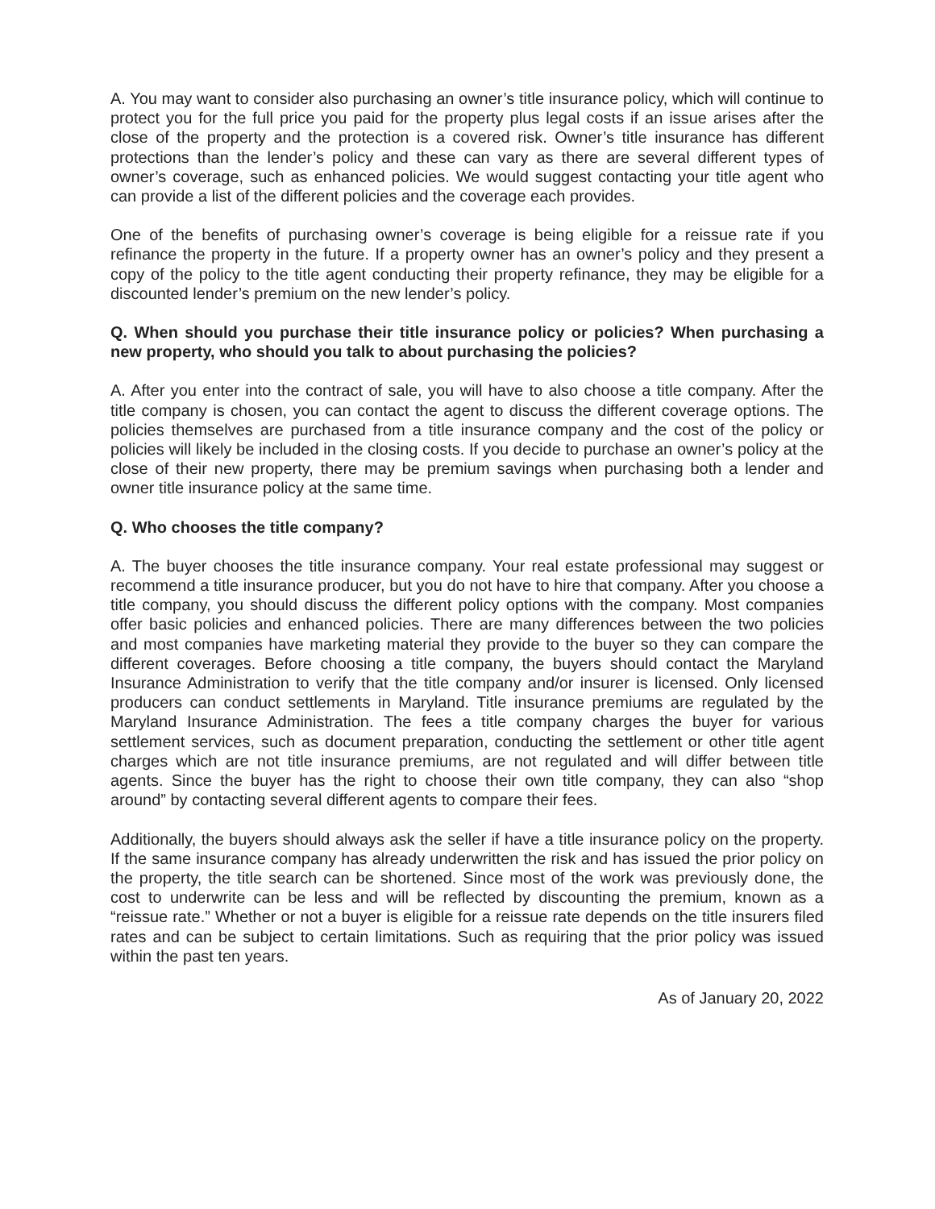A. You may want to consider also purchasing an owner’s title insurance policy, which will continue to protect you for the full price you paid for the property plus legal costs if an issue arises after the close of the property and the protection is a covered risk. Owner’s title insurance has different protections than the lender’s policy and these can vary as there are several different types of owner’s coverage, such as enhanced policies. We would suggest contacting your title agent who can provide a list of the different policies and the coverage each provides.
One of the benefits of purchasing owner’s coverage is being eligible for a reissue rate if you refinance the property in the future. If a property owner has an owner’s policy and they present a copy of the policy to the title agent conducting their property refinance, they may be eligible for a discounted lender’s premium on the new lender’s policy.
Q. When should you purchase their title insurance policy or policies? When purchasing a new property, who should you talk to about purchasing the policies?
A. After you enter into the contract of sale, you will have to also choose a title company. After the title company is chosen, you can contact the agent to discuss the different coverage options. The policies themselves are purchased from a title insurance company and the cost of the policy or policies will likely be included in the closing costs. If you decide to purchase an owner’s policy at the close of their new property, there may be premium savings when purchasing both a lender and owner title insurance policy at the same time.
Q. Who chooses the title company?
A. The buyer chooses the title insurance company. Your real estate professional may suggest or recommend a title insurance producer, but you do not have to hire that company. After you choose a title company, you should discuss the different policy options with the company. Most companies offer basic policies and enhanced policies. There are many differences between the two policies and most companies have marketing material they provide to the buyer so they can compare the different coverages. Before choosing a title company, the buyers should contact the Maryland Insurance Administration to verify that the title company and/or insurer is licensed. Only licensed producers can conduct settlements in Maryland. Title insurance premiums are regulated by the Maryland Insurance Administration. The fees a title company charges the buyer for various settlement services, such as document preparation, conducting the settlement or other title agent charges which are not title insurance premiums, are not regulated and will differ between title agents. Since the buyer has the right to choose their own title company, they can also “shop around” by contacting several different agents to compare their fees.
Additionally, the buyers should always ask the seller if have a title insurance policy on the property. If the same insurance company has already underwritten the risk and has issued the prior policy on the property, the title search can be shortened. Since most of the work was previously done, the cost to underwrite can be less and will be reflected by discounting the premium, known as a “reissue rate.” Whether or not a buyer is eligible for a reissue rate depends on the title insurers filed rates and can be subject to certain limitations. Such as requiring that the prior policy was issued within the past ten years.
As of January 20, 2022